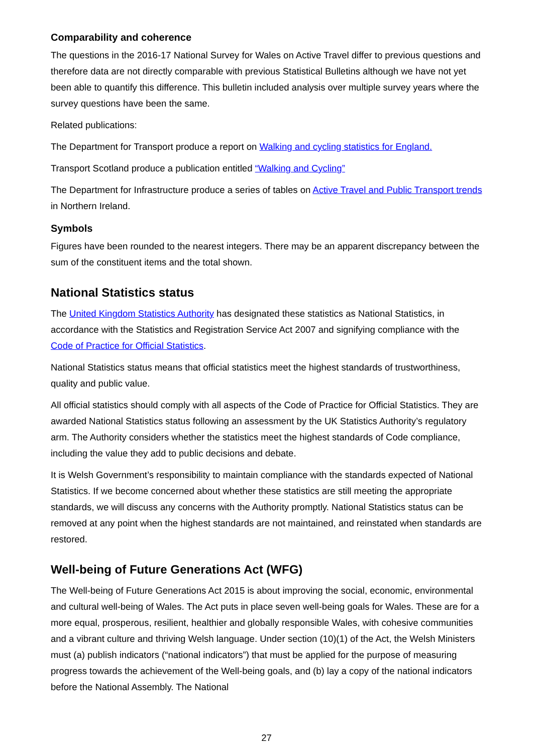Comparability and coherence
The questions in the 2016-17 National Survey for Wales on Active Travel differ to previous questions and therefore data are not directly comparable with previous Statistical Bulletins although we have not yet been able to quantify this difference. This bulletin included analysis over multiple survey years where the survey questions have been the same.
Related publications:
The Department for Transport produce a report on Walking and cycling statistics for England.
Transport Scotland produce a publication entitled “Walking and Cycling”
The Department for Infrastructure produce a series of tables on Active Travel and Public Transport trends in Northern Ireland.
Symbols
Figures have been rounded to the nearest integers. There may be an apparent discrepancy between the sum of the constituent items and the total shown.
National Statistics status
The United Kingdom Statistics Authority has designated these statistics as National Statistics, in accordance with the Statistics and Registration Service Act 2007 and signifying compliance with the Code of Practice for Official Statistics.
National Statistics status means that official statistics meet the highest standards of trustworthiness, quality and public value.
All official statistics should comply with all aspects of the Code of Practice for Official Statistics. They are awarded National Statistics status following an assessment by the UK Statistics Authority’s regulatory arm. The Authority considers whether the statistics meet the highest standards of Code compliance, including the value they add to public decisions and debate.
It is Welsh Government’s responsibility to maintain compliance with the standards expected of National Statistics. If we become concerned about whether these statistics are still meeting the appropriate standards, we will discuss any concerns with the Authority promptly. National Statistics status can be removed at any point when the highest standards are not maintained, and reinstated when standards are restored.
Well-being of Future Generations Act (WFG)
The Well-being of Future Generations Act 2015 is about improving the social, economic, environmental and cultural well-being of Wales. The Act puts in place seven well-being goals for Wales. These are for a more equal, prosperous, resilient, healthier and globally responsible Wales, with cohesive communities and a vibrant culture and thriving Welsh language. Under section (10)(1) of the Act, the Welsh Ministers must (a) publish indicators (“national indicators”) that must be applied for the purpose of measuring progress towards the achievement of the Well-being goals, and (b) lay a copy of the national indicators before the National Assembly. The National
27